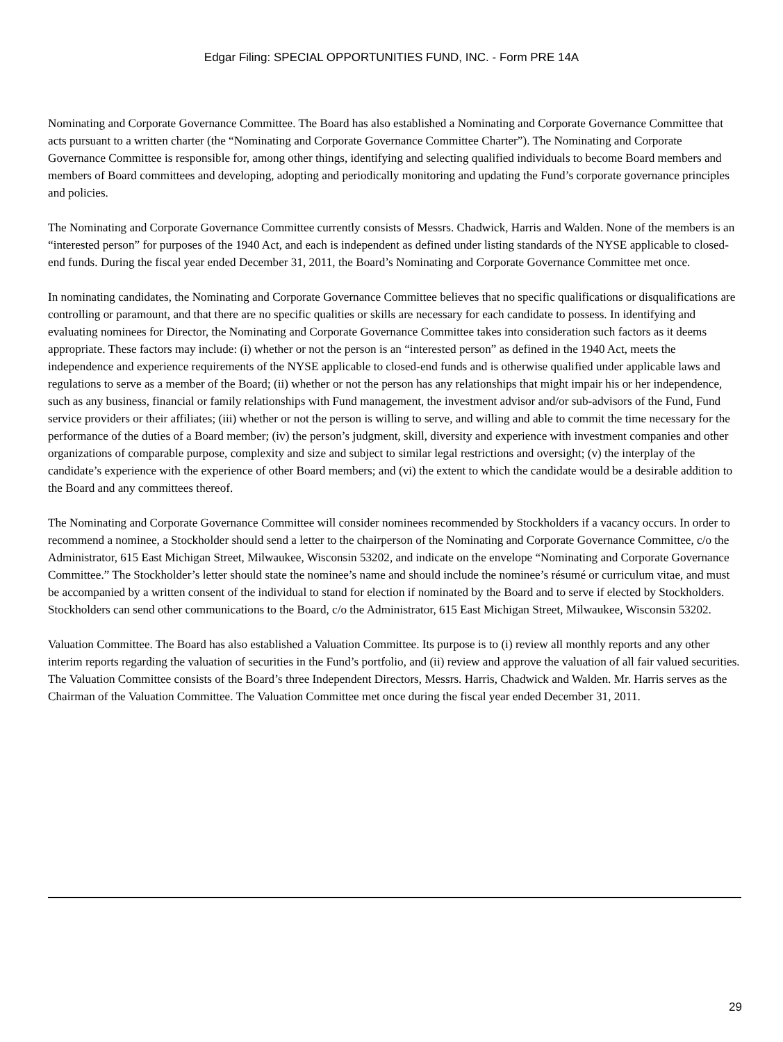Edgar Filing: SPECIAL OPPORTUNITIES FUND, INC. - Form PRE 14A
Nominating and Corporate Governance Committee. The Board has also established a Nominating and Corporate Governance Committee that acts pursuant to a written charter (the “Nominating and Corporate Governance Committee Charter”). The Nominating and Corporate Governance Committee is responsible for, among other things, identifying and selecting qualified individuals to become Board members and members of Board committees and developing, adopting and periodically monitoring and updating the Fund’s corporate governance principles and policies.
The Nominating and Corporate Governance Committee currently consists of Messrs. Chadwick, Harris and Walden. None of the members is an “interested person” for purposes of the 1940 Act, and each is independent as defined under listing standards of the NYSE applicable to closed-end funds. During the fiscal year ended December 31, 2011, the Board’s Nominating and Corporate Governance Committee met once.
In nominating candidates, the Nominating and Corporate Governance Committee believes that no specific qualifications or disqualifications are controlling or paramount, and that there are no specific qualities or skills are necessary for each candidate to possess. In identifying and evaluating nominees for Director, the Nominating and Corporate Governance Committee takes into consideration such factors as it deems appropriate. These factors may include: (i) whether or not the person is an “interested person” as defined in the 1940 Act, meets the independence and experience requirements of the NYSE applicable to closed-end funds and is otherwise qualified under applicable laws and regulations to serve as a member of the Board; (ii) whether or not the person has any relationships that might impair his or her independence, such as any business, financial or family relationships with Fund management, the investment advisor and/or sub-advisors of the Fund, Fund service providers or their affiliates; (iii) whether or not the person is willing to serve, and willing and able to commit the time necessary for the performance of the duties of a Board member; (iv) the person’s judgment, skill, diversity and experience with investment companies and other organizations of comparable purpose, complexity and size and subject to similar legal restrictions and oversight; (v) the interplay of the candidate’s experience with the experience of other Board members; and (vi) the extent to which the candidate would be a desirable addition to the Board and any committees thereof.
The Nominating and Corporate Governance Committee will consider nominees recommended by Stockholders if a vacancy occurs. In order to recommend a nominee, a Stockholder should send a letter to the chairperson of the Nominating and Corporate Governance Committee, c/o the Administrator, 615 East Michigan Street, Milwaukee, Wisconsin 53202, and indicate on the envelope “Nominating and Corporate Governance Committee.” The Stockholder’s letter should state the nominee’s name and should include the nominee’s résumé or curriculum vitae, and must be accompanied by a written consent of the individual to stand for election if nominated by the Board and to serve if elected by Stockholders. Stockholders can send other communications to the Board, c/o the Administrator, 615 East Michigan Street, Milwaukee, Wisconsin 53202.
Valuation Committee. The Board has also established a Valuation Committee. Its purpose is to (i) review all monthly reports and any other interim reports regarding the valuation of securities in the Fund’s portfolio, and (ii) review and approve the valuation of all fair valued securities. The Valuation Committee consists of the Board’s three Independent Directors, Messrs. Harris, Chadwick and Walden. Mr. Harris serves as the Chairman of the Valuation Committee. The Valuation Committee met once during the fiscal year ended December 31, 2011.
29